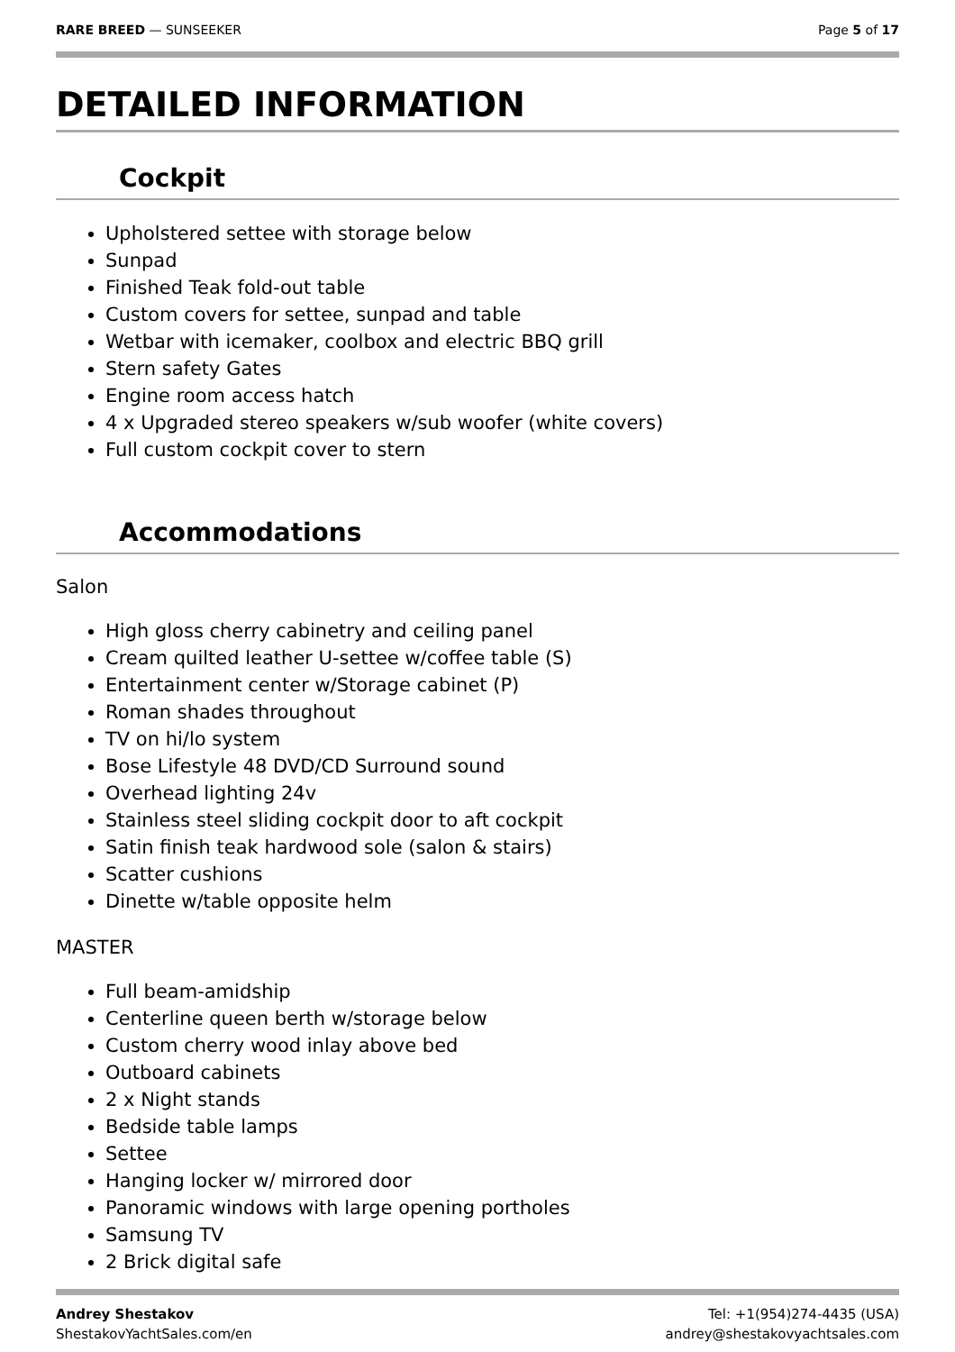RARE BREED — SUNSEEKER Page 5 of 17
DETAILED INFORMATION
Cockpit
Upholstered settee with storage below
Sunpad
Finished Teak fold-out table
Custom covers for settee, sunpad and table
Wetbar with icemaker, coolbox and electric BBQ grill
Stern safety Gates
Engine room access hatch
4 x Upgraded stereo speakers w/sub woofer (white covers)
Full custom cockpit cover to stern
Accommodations
Salon
High gloss cherry cabinetry and ceiling panel
Cream quilted leather U-settee w/coffee table (S)
Entertainment center w/Storage cabinet (P)
Roman shades throughout
TV on hi/lo system
Bose Lifestyle 48 DVD/CD Surround sound
Overhead lighting 24v
Stainless steel sliding cockpit door to aft cockpit
Satin finish teak hardwood sole (salon & stairs)
Scatter cushions
Dinette w/table opposite helm
MASTER
Full beam-amidship
Centerline queen berth w/storage below
Custom cherry wood inlay above bed
Outboard cabinets
2 x Night stands
Bedside table lamps
Settee
Hanging locker w/ mirrored door
Panoramic windows with large opening portholes
Samsung TV
2 Brick digital safe
Andrey Shestakov
ShestakovYachtSales.com/en
Tel: +1(954)274-4435 (USA)
andrey@shestakovyachtsales.com